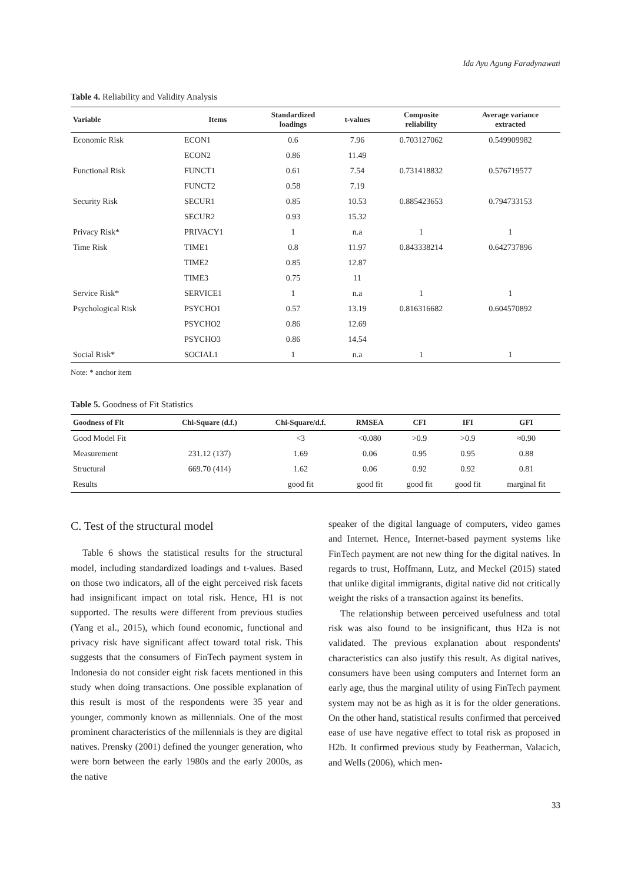Ida Ayu Agung Faradynawati
Table 4. Reliability and Validity Analysis
| Variable | Items | Standardized loadings | t-values | Composite reliability | Average variance extracted |
| --- | --- | --- | --- | --- | --- |
| Economic Risk | ECON1 | 0.6 | 7.96 | 0.703127062 | 0.549909982 |
| | ECON2 | 0.86 | 11.49 | | |
| Functional Risk | FUNCT1 | 0.61 | 7.54 | 0.731418832 | 0.576719577 |
| | FUNCT2 | 0.58 | 7.19 | | |
| Security Risk | SECUR1 | 0.85 | 10.53 | 0.885423653 | 0.794733153 |
| | SECUR2 | 0.93 | 15.32 | | |
| Privacy Risk* | PRIVACY1 | 1 | n.a | 1 | 1 |
| Time Risk | TIME1 | 0.8 | 11.97 | 0.843338214 | 0.642737896 |
| | TIME2 | 0.85 | 12.87 | | |
| | TIME3 | 0.75 | 11 | | |
| Service Risk* | SERVICE1 | 1 | n.a | 1 | 1 |
| Psychological Risk | PSYCHO1 | 0.57 | 13.19 | 0.816316682 | 0.604570892 |
| | PSYCHO2 | 0.86 | 12.69 | | |
| | PSYCHO3 | 0.86 | 14.54 | | |
| Social Risk* | SOCIAL1 | 1 | n.a | 1 | 1 |
Note: * anchor item
Table 5. Goodness of Fit Statistics
| Goodness of Fit | Chi-Square (d.f.) | Chi-Square/d.f. | RMSEA | CFI | IFI | GFI |
| --- | --- | --- | --- | --- | --- | --- |
| Good Model Fit | | <3 | <0.080 | >0.9 | >0.9 | ≈0.90 |
| Measurement | 231.12 (137) | 1.69 | 0.06 | 0.95 | 0.95 | 0.88 |
| Structural | 669.70 (414) | 1.62 | 0.06 | 0.92 | 0.92 | 0.81 |
| Results | | good fit | good fit | good fit | good fit | marginal fit |
C. Test of the structural model
Table 6 shows the statistical results for the structural model, including standardized loadings and t-values. Based on those two indicators, all of the eight perceived risk facets had insignificant impact on total risk. Hence, H1 is not supported. The results were different from previous studies (Yang et al., 2015), which found economic, functional and privacy risk have significant affect toward total risk. This suggests that the consumers of FinTech payment system in Indonesia do not consider eight risk facets mentioned in this study when doing transactions. One possible explanation of this result is most of the respondents were 35 year and younger, commonly known as millennials. One of the most prominent characteristics of the millennials is they are digital natives. Prensky (2001) defined the younger generation, who were born between the early 1980s and the early 2000s, as the native
speaker of the digital language of computers, video games and Internet. Hence, Internet-based payment systems like FinTech payment are not new thing for the digital natives. In regards to trust, Hoffmann, Lutz, and Meckel (2015) stated that unlike digital immigrants, digital native did not critically weight the risks of a transaction against its benefits.
The relationship between perceived usefulness and total risk was also found to be insignificant, thus H2a is not validated. The previous explanation about respondents' characteristics can also justify this result. As digital natives, consumers have been using computers and Internet form an early age, thus the marginal utility of using FinTech payment system may not be as high as it is for the older generations. On the other hand, statistical results confirmed that perceived ease of use have negative effect to total risk as proposed in H2b. It confirmed previous study by Featherman, Valacich, and Wells (2006), which men-
33